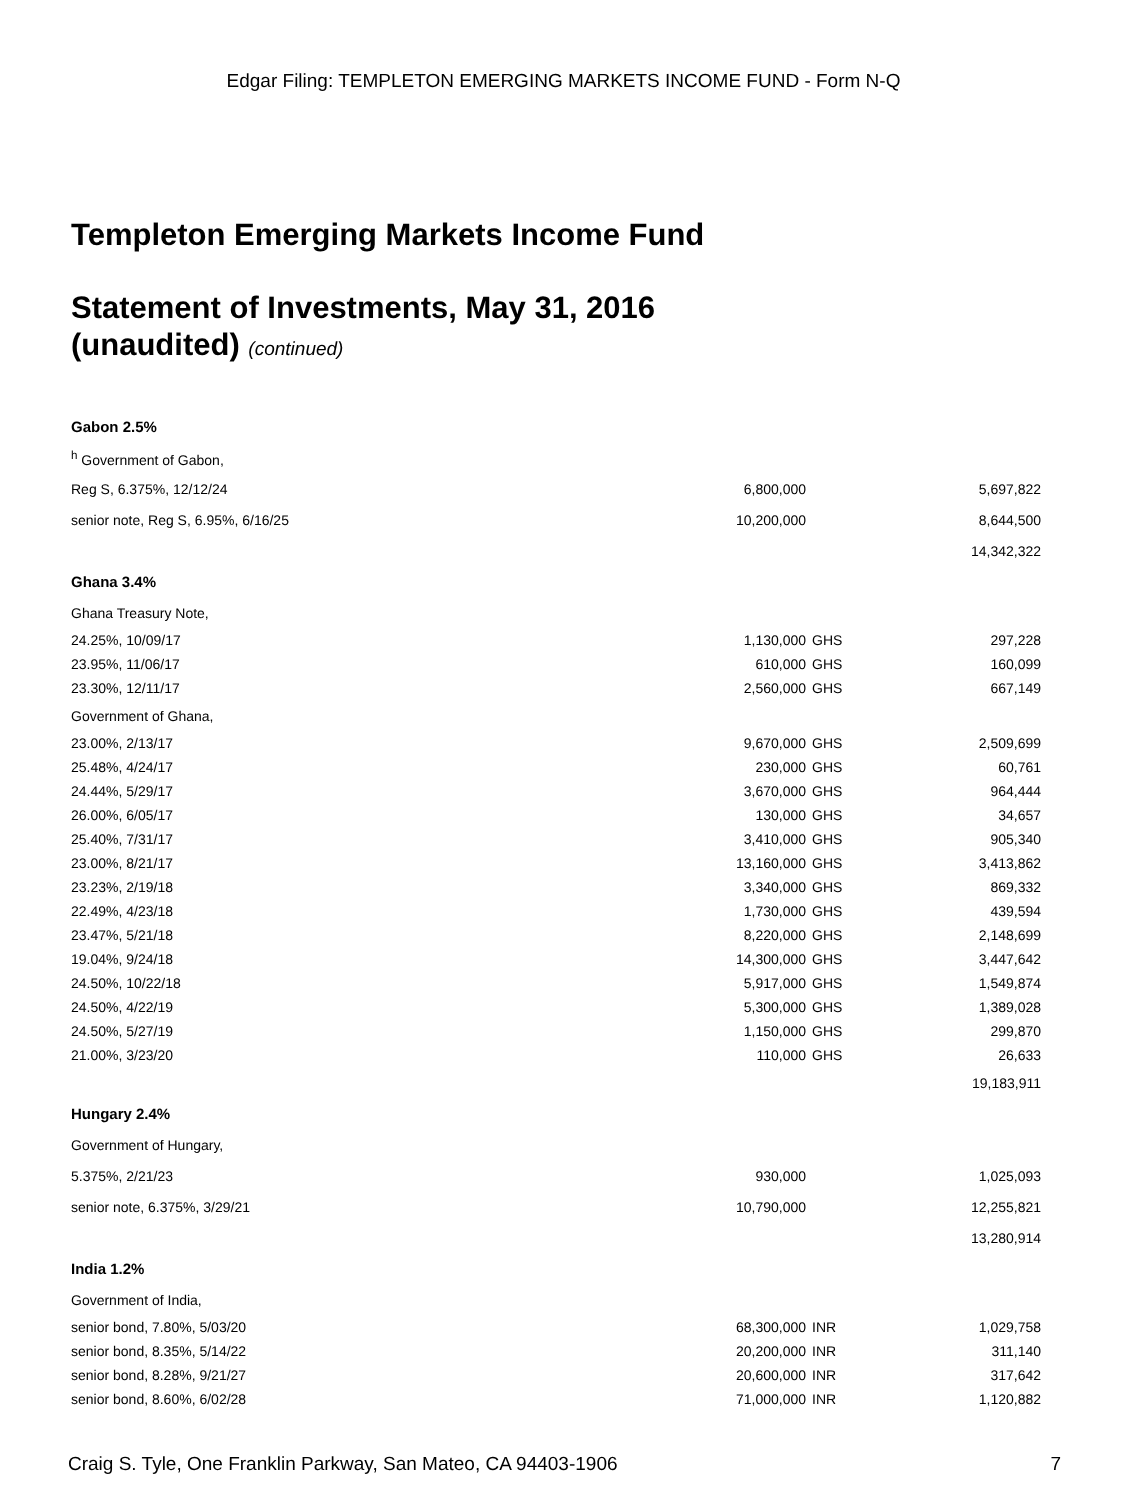Edgar Filing: TEMPLETON EMERGING MARKETS INCOME FUND - Form N-Q
Templeton Emerging Markets Income Fund
Statement of Investments, May 31, 2016
(unaudited) (continued)
| Gabon 2.5% | | | |
| <sup>h</sup> Government of Gabon, | | | |
| Reg S, 6.375%, 12/12/24 | 6,800,000 | | 5,697,822 |
| senior note, Reg S, 6.95%, 6/16/25 | 10,200,000 | | 8,644,500 |
| | | | 14,342,322 |
| Ghana 3.4% | | | |
| Ghana Treasury Note, | | | |
| 24.25%, 10/09/17 | 1,130,000 | GHS | 297,228 |
| 23.95%, 11/06/17 | 610,000 | GHS | 160,099 |
| 23.30%, 12/11/17 | 2,560,000 | GHS | 667,149 |
| Government of Ghana, | | | |
| 23.00%, 2/13/17 | 9,670,000 | GHS | 2,509,699 |
| 25.48%, 4/24/17 | 230,000 | GHS | 60,761 |
| 24.44%, 5/29/17 | 3,670,000 | GHS | 964,444 |
| 26.00%, 6/05/17 | 130,000 | GHS | 34,657 |
| 25.40%, 7/31/17 | 3,410,000 | GHS | 905,340 |
| 23.00%, 8/21/17 | 13,160,000 | GHS | 3,413,862 |
| 23.23%, 2/19/18 | 3,340,000 | GHS | 869,332 |
| 22.49%, 4/23/18 | 1,730,000 | GHS | 439,594 |
| 23.47%, 5/21/18 | 8,220,000 | GHS | 2,148,699 |
| 19.04%, 9/24/18 | 14,300,000 | GHS | 3,447,642 |
| 24.50%, 10/22/18 | 5,917,000 | GHS | 1,549,874 |
| 24.50%, 4/22/19 | 5,300,000 | GHS | 1,389,028 |
| 24.50%, 5/27/19 | 1,150,000 | GHS | 299,870 |
| 21.00%, 3/23/20 | 110,000 | GHS | 26,633 |
| | | | 19,183,911 |
| Hungary 2.4% | | | |
| Government of Hungary, | | | |
| 5.375%, 2/21/23 | 930,000 | | 1,025,093 |
| senior note, 6.375%, 3/29/21 | 10,790,000 | | 12,255,821 |
| | | | 13,280,914 |
| India 1.2% | | | |
| Government of India, | | | |
| senior bond, 7.80%, 5/03/20 | 68,300,000 | INR | 1,029,758 |
| senior bond, 8.35%, 5/14/22 | 20,200,000 | INR | 311,140 |
| senior bond, 8.28%, 9/21/27 | 20,600,000 | INR | 317,642 |
| senior bond, 8.60%, 6/02/28 | 71,000,000 | INR | 1,120,882 |
Craig S. Tyle, One Franklin Parkway, San Mateo, CA 94403-1906 7